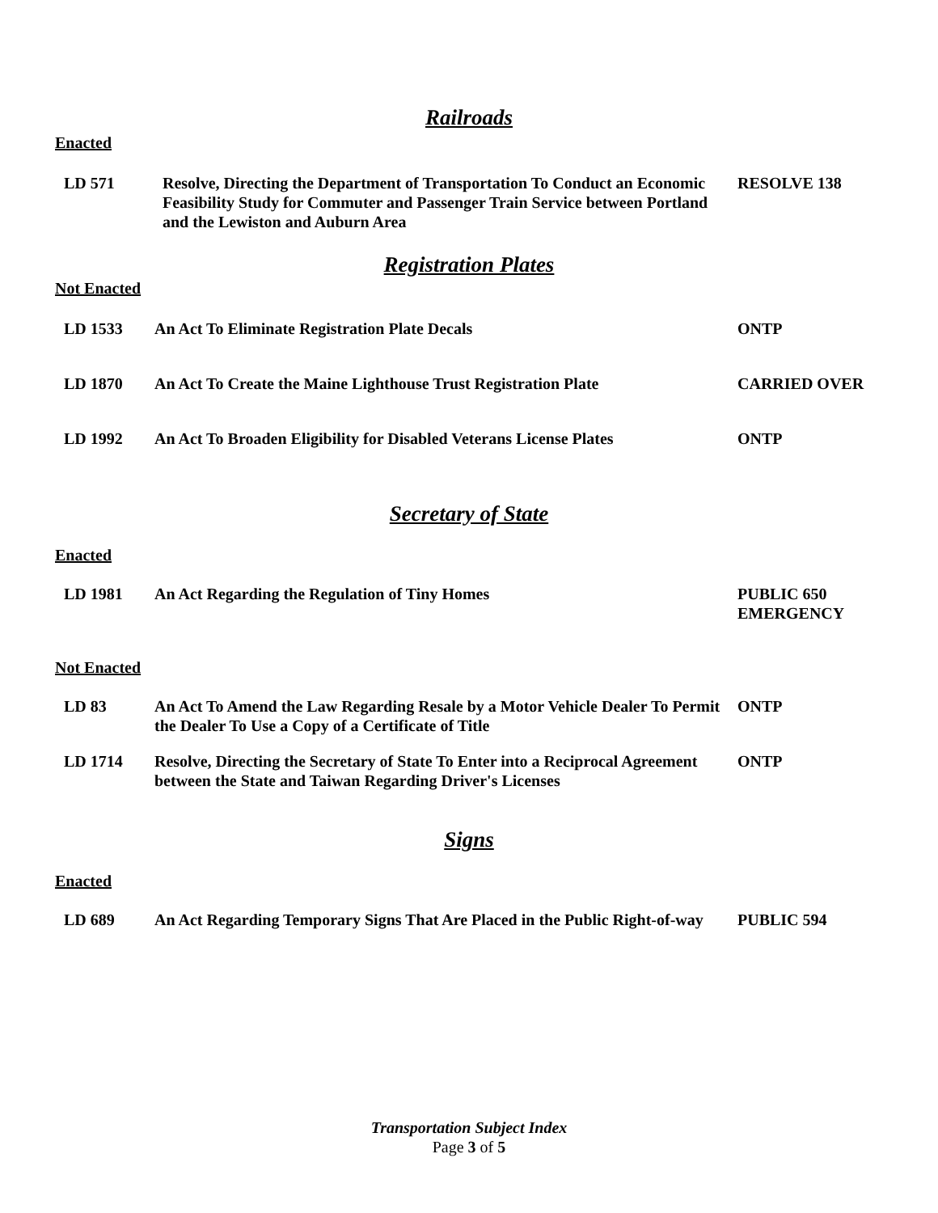Railroads
Enacted
| LD 571 | Resolve, Directing the Department of Transportation To Conduct an Economic Feasibility Study for Commuter and Passenger Train Service between Portland and the Lewiston and Auburn Area | RESOLVE 138 |
Registration Plates
Not Enacted
| LD 1533 | An Act To Eliminate Registration Plate Decals | ONTP |
| LD 1870 | An Act To Create the Maine Lighthouse Trust Registration Plate | CARRIED OVER |
| LD 1992 | An Act To Broaden Eligibility for Disabled Veterans License Plates | ONTP |
Secretary of State
Enacted
| LD 1981 | An Act Regarding the Regulation of Tiny Homes | PUBLIC 650 EMERGENCY |
Not Enacted
| LD 83 | An Act To Amend the Law Regarding Resale by a Motor Vehicle Dealer To Permit the Dealer To Use a Copy of a Certificate of Title | ONTP |
| LD 1714 | Resolve, Directing the Secretary of State To Enter into a Reciprocal Agreement between the State and Taiwan Regarding Driver's Licenses | ONTP |
Signs
Enacted
| LD 689 | An Act Regarding Temporary Signs That Are Placed in the Public Right-of-way | PUBLIC 594 |
Transportation Subject Index
Page 3 of 5